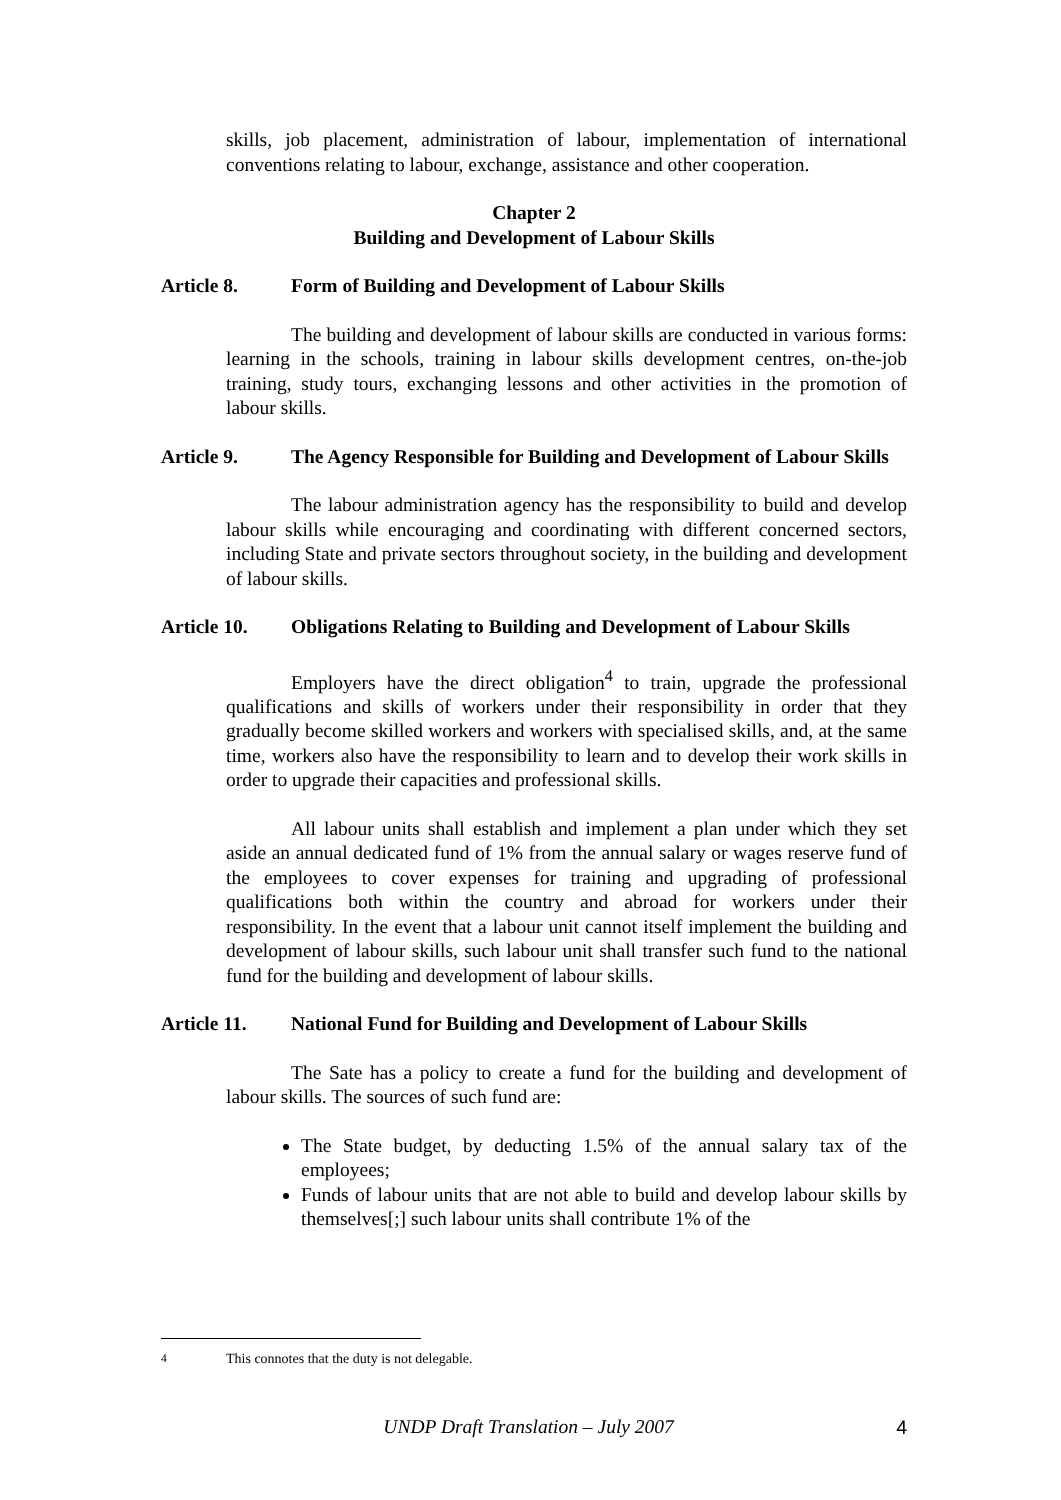skills, job placement, administration of labour, implementation of international conventions relating to labour, exchange, assistance and other cooperation.
Chapter 2
Building and Development of Labour Skills
Article 8. Form of Building and Development of Labour Skills
The building and development of labour skills are conducted in various forms: learning in the schools, training in labour skills development centres, on-the-job training, study tours, exchanging lessons and other activities in the promotion of labour skills.
Article 9. The Agency Responsible for Building and Development of Labour Skills
The labour administration agency has the responsibility to build and develop labour skills while encouraging and coordinating with different concerned sectors, including State and private sectors throughout society, in the building and development of labour skills.
Article 10. Obligations Relating to Building and Development of Labour Skills
Employers have the direct obligation<sup>4</sup> to train, upgrade the professional qualifications and skills of workers under their responsibility in order that they gradually become skilled workers and workers with specialised skills, and, at the same time, workers also have the responsibility to learn and to develop their work skills in order to upgrade their capacities and professional skills.
All labour units shall establish and implement a plan under which they set aside an annual dedicated fund of 1% from the annual salary or wages reserve fund of the employees to cover expenses for training and upgrading of professional qualifications both within the country and abroad for workers under their responsibility. In the event that a labour unit cannot itself implement the building and development of labour skills, such labour unit shall transfer such fund to the national fund for the building and development of labour skills.
Article 11. National Fund for Building and Development of Labour Skills
The Sate has a policy to create a fund for the building and development of labour skills. The sources of such fund are:
The State budget, by deducting 1.5% of the annual salary tax of the employees;
Funds of labour units that are not able to build and develop labour skills by themselves[;] such labour units shall contribute 1% of the
<sup>4</sup> This connotes that the duty is not delegable.
UNDP Draft Translation – July 2007 4